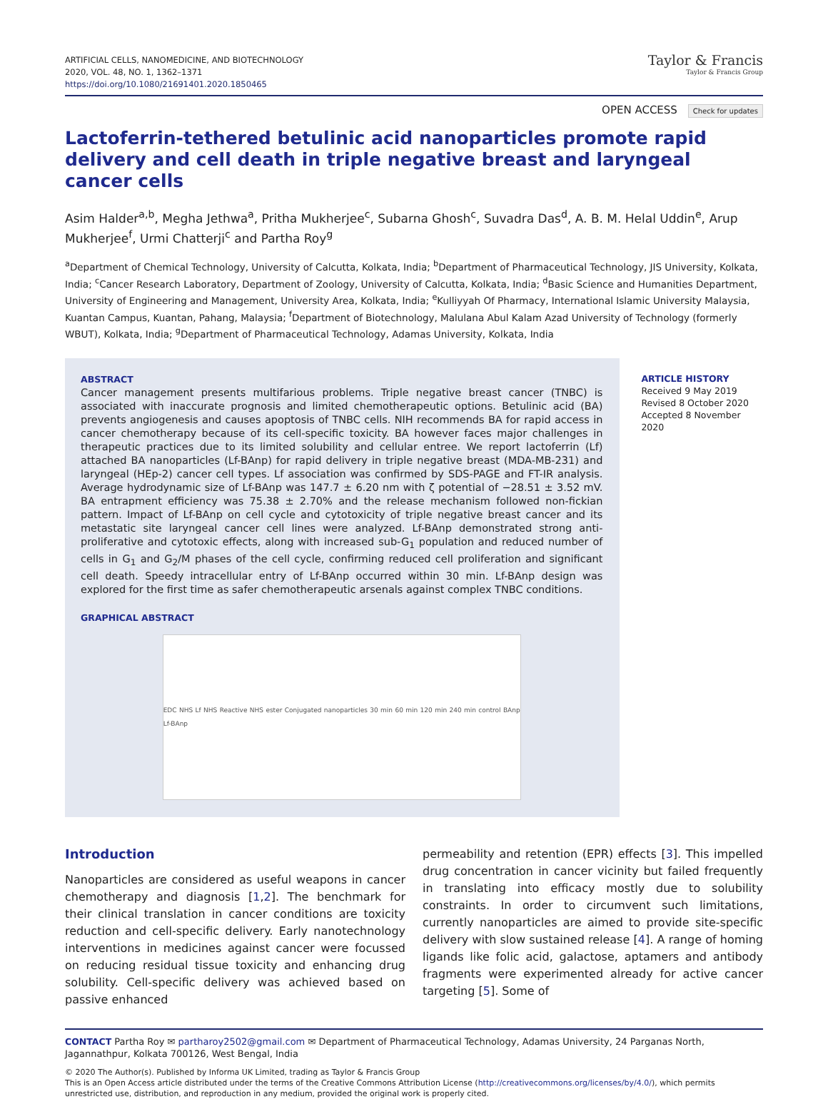ARTIFICIAL CELLS, NANOMEDICINE, AND BIOTECHNOLOGY
2020, VOL. 48, NO. 1, 1362–1371
https://doi.org/10.1080/21691401.2020.1850465
Taylor & Francis
Taylor & Francis Group
OPEN ACCESS Check for updates
Lactoferrin-tethered betulinic acid nanoparticles promote rapid delivery and cell death in triple negative breast and laryngeal cancer cells
Asim Halder<sup>a,b</sup>, Megha Jethwa<sup>a</sup>, Pritha Mukherjee<sup>c</sup>, Subarna Ghosh<sup>c</sup>, Suvadra Das<sup>d</sup>, A. B. M. Helal Uddin<sup>e</sup>, Arup Mukherjee<sup>f</sup>, Urmi Chatterji<sup>c</sup> and Partha Roy<sup>g</sup>
<sup>a</sup> Department of Chemical Technology, University of Calcutta, Kolkata, India; <sup>b</sup>Department of Pharmaceutical Technology, JIS University, Kolkata, India; <sup>c</sup>Cancer Research Laboratory, Department of Zoology, University of Calcutta, Kolkata, India; <sup>d</sup>Basic Science and Humanities Department, University of Engineering and Management, University Area, Kolkata, India; <sup>e</sup>Kulliyyah Of Pharmacy, International Islamic University Malaysia, Kuantan Campus, Kuantan, Pahang, Malaysia; <sup>f</sup>Department of Biotechnology, Malulana Abul Kalam Azad University of Technology (formerly WBUT), Kolkata, India; <sup>g</sup>Department of Pharmaceutical Technology, Adamas University, Kolkata, India
ABSTRACT
Cancer management presents multifarious problems. Triple negative breast cancer (TNBC) is associated with inaccurate prognosis and limited chemotherapeutic options. Betulinic acid (BA) prevents angiogenesis and causes apoptosis of TNBC cells. NIH recommends BA for rapid access in cancer chemotherapy because of its cell-specific toxicity. BA however faces major challenges in therapeutic practices due to its limited solubility and cellular entree. We report lactoferrin (Lf) attached BA nanoparticles (Lf-BAnp) for rapid delivery in triple negative breast (MDA-MB-231) and laryngeal (HEp-2) cancer cell types. Lf association was confirmed by SDS-PAGE and FT-IR analysis. Average hydrodynamic size of Lf-BAnp was 147.7 ± 6.20 nm with ζ potential of −28.51 ± 3.52 mV. BA entrapment efficiency was 75.38 ± 2.70% and the release mechanism followed non-fickian pattern. Impact of Lf-BAnp on cell cycle and cytotoxicity of triple negative breast cancer and its metastatic site laryngeal cancer cell lines were analyzed. Lf-BAnp demonstrated strong anti-proliferative and cytotoxic effects, along with increased sub-G<sub>1</sub> population and reduced number of cells in G<sub>1</sub> and G<sub>2</sub>/M phases of the cell cycle, confirming reduced cell proliferation and significant cell death. Speedy intracellular entry of Lf-BAnp occurred within 30 min. Lf-BAnp design was explored for the first time as safer chemotherapeutic arsenals against complex TNBC conditions.
GRAPHICAL ABSTRACT
EDC NHS Lf NHS Reactive NHS ester Conjugated nanoparticles 30 min 60 min 120 min 240 min control BAnp Lf-BAnp
ARTICLE HISTORY
Received 9 May 2019
Revised 8 October 2020
Accepted 8 November 2020
Introduction
Nanoparticles are considered as useful weapons in cancer chemotherapy and diagnosis [1,2]. The benchmark for their clinical translation in cancer conditions are toxicity reduction and cell-specific delivery. Early nanotechnology interventions in medicines against cancer were focussed on reducing residual tissue toxicity and enhancing drug solubility. Cell-specific delivery was achieved based on passive enhanced
permeability and retention (EPR) effects [3]. This impelled drug concentration in cancer vicinity but failed frequently in translating into efficacy mostly due to solubility constraints. In order to circumvent such limitations, currently nanoparticles are aimed to provide site-specific delivery with slow sustained release [4]. A range of homing ligands like folic acid, galactose, aptamers and antibody fragments were experimented already for active cancer targeting [5]. Some of
CONTACT Partha Roy ✉ partharoy2502@gmail.com ✉ Department of Pharmaceutical Technology, Adamas University, 24 Parganas North, Jagannathpur, Kolkata 700126, West Bengal, India
© 2020 The Author(s). Published by Informa UK Limited, trading as Taylor & Francis Group
This is an Open Access article distributed under the terms of the Creative Commons Attribution License (http://creativecommons.org/licenses/by/4.0/), which permits unrestricted use, distribution, and reproduction in any medium, provided the original work is properly cited.